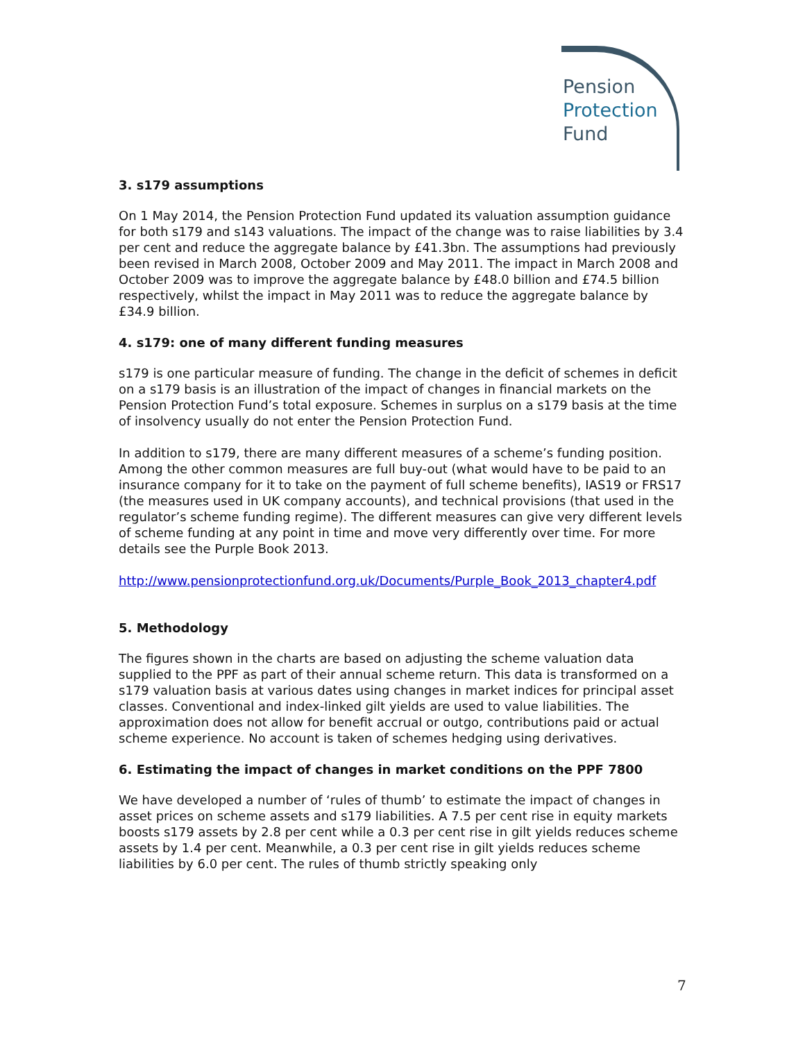Pension
Protection
Fund
3. s179 assumptions
On 1 May 2014, the Pension Protection Fund updated its valuation assumption guidance for both s179 and s143 valuations. The impact of the change was to raise liabilities by 3.4 per cent and reduce the aggregate balance by £41.3bn. The assumptions had previously been revised in March 2008, October 2009 and May 2011. The impact in March 2008 and October 2009 was to improve the aggregate balance by £48.0 billion and £74.5 billion respectively, whilst the impact in May 2011 was to reduce the aggregate balance by £34.9 billion.
4. s179: one of many different funding measures
s179 is one particular measure of funding. The change in the deficit of schemes in deficit on a s179 basis is an illustration of the impact of changes in financial markets on the Pension Protection Fund’s total exposure. Schemes in surplus on a s179 basis at the time of insolvency usually do not enter the Pension Protection Fund.
In addition to s179, there are many different measures of a scheme’s funding position. Among the other common measures are full buy-out (what would have to be paid to an insurance company for it to take on the payment of full scheme benefits), IAS19 or FRS17 (the measures used in UK company accounts), and technical provisions (that used in the regulator’s scheme funding regime). The different measures can give very different levels of scheme funding at any point in time and move very differently over time. For more details see the Purple Book 2013.
http://www.pensionprotectionfund.org.uk/Documents/Purple_Book_2013_chapter4.pdf
5. Methodology
The figures shown in the charts are based on adjusting the scheme valuation data supplied to the PPF as part of their annual scheme return. This data is transformed on a s179 valuation basis at various dates using changes in market indices for principal asset classes. Conventional and index-linked gilt yields are used to value liabilities. The approximation does not allow for benefit accrual or outgo, contributions paid or actual scheme experience. No account is taken of schemes hedging using derivatives.
6. Estimating the impact of changes in market conditions on the PPF 7800
We have developed a number of ‘rules of thumb’ to estimate the impact of changes in asset prices on scheme assets and s179 liabilities. A 7.5 per cent rise in equity markets boosts s179 assets by 2.8 per cent while a 0.3 per cent rise in gilt yields reduces scheme assets by 1.4 per cent. Meanwhile, a 0.3 per cent rise in gilt yields reduces scheme liabilities by 6.0 per cent. The rules of thumb strictly speaking only
7